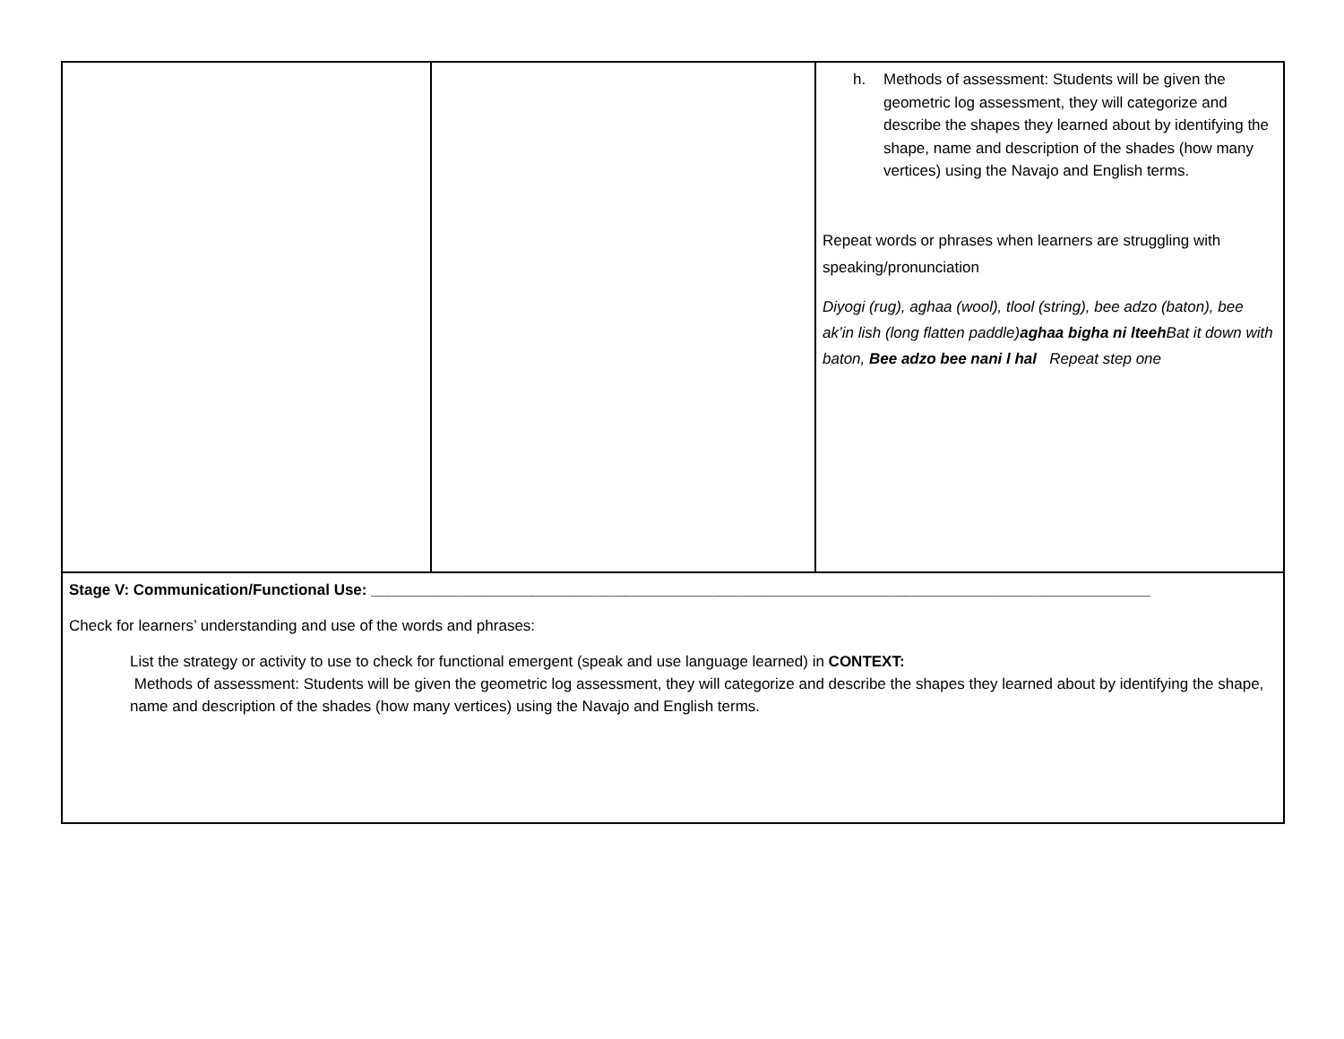| | | h. Methods of assessment: Students will be given the geometric log assessment, they will categorize and describe the shapes they learned about by identifying the shape, name and description of the shades (how many vertices) using the Navajo and English terms. Repeat words or phrases when learners are struggling with speaking/pronunciation Diyogi (rug), aghaa (wool), tlool (string), bee adzo (baton), bee ak’in lish (long flatten paddle) aghaa bigha ni lteeh Bat it down with baton, Bee adzo bee nani l hal Repeat step one |
| Stage V: Communication/Functional Use: ____________________________________________________________________________________________ Check for learners’ understanding and use of the words and phrases: List the strategy or activity to use to check for functional emergent (speak and use language learned) in CONTEXT: Methods of assessment: Students will be given the geometric log assessment, they will categorize and describe the shapes they learned about by identifying the shape, name and description of the shades (how many vertices) using the Navajo and English terms. | | |